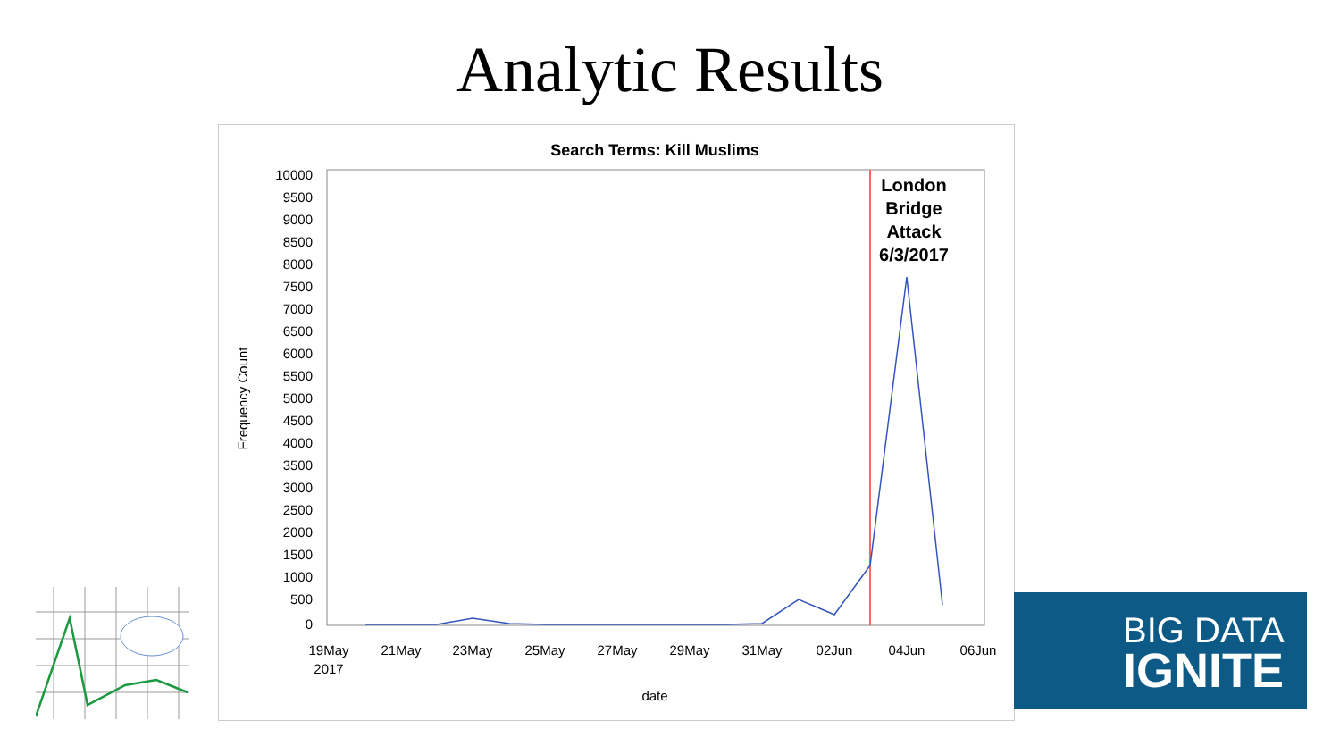Analytic Results
Search Terms: Kill Muslims
10000
9500
9000
8500
8000
7500
7000
6500
6000
5500
5000
4500
4000
3500
3000
2500
2000
1500
1000
500
0
Frequency Count
19May
2017
21May
23May
25May
27May
29May
31May
02Jun
04Jun
06Jun
date
London
Bridge
Attack
6/3/2017
BIG DATA
IGNITE